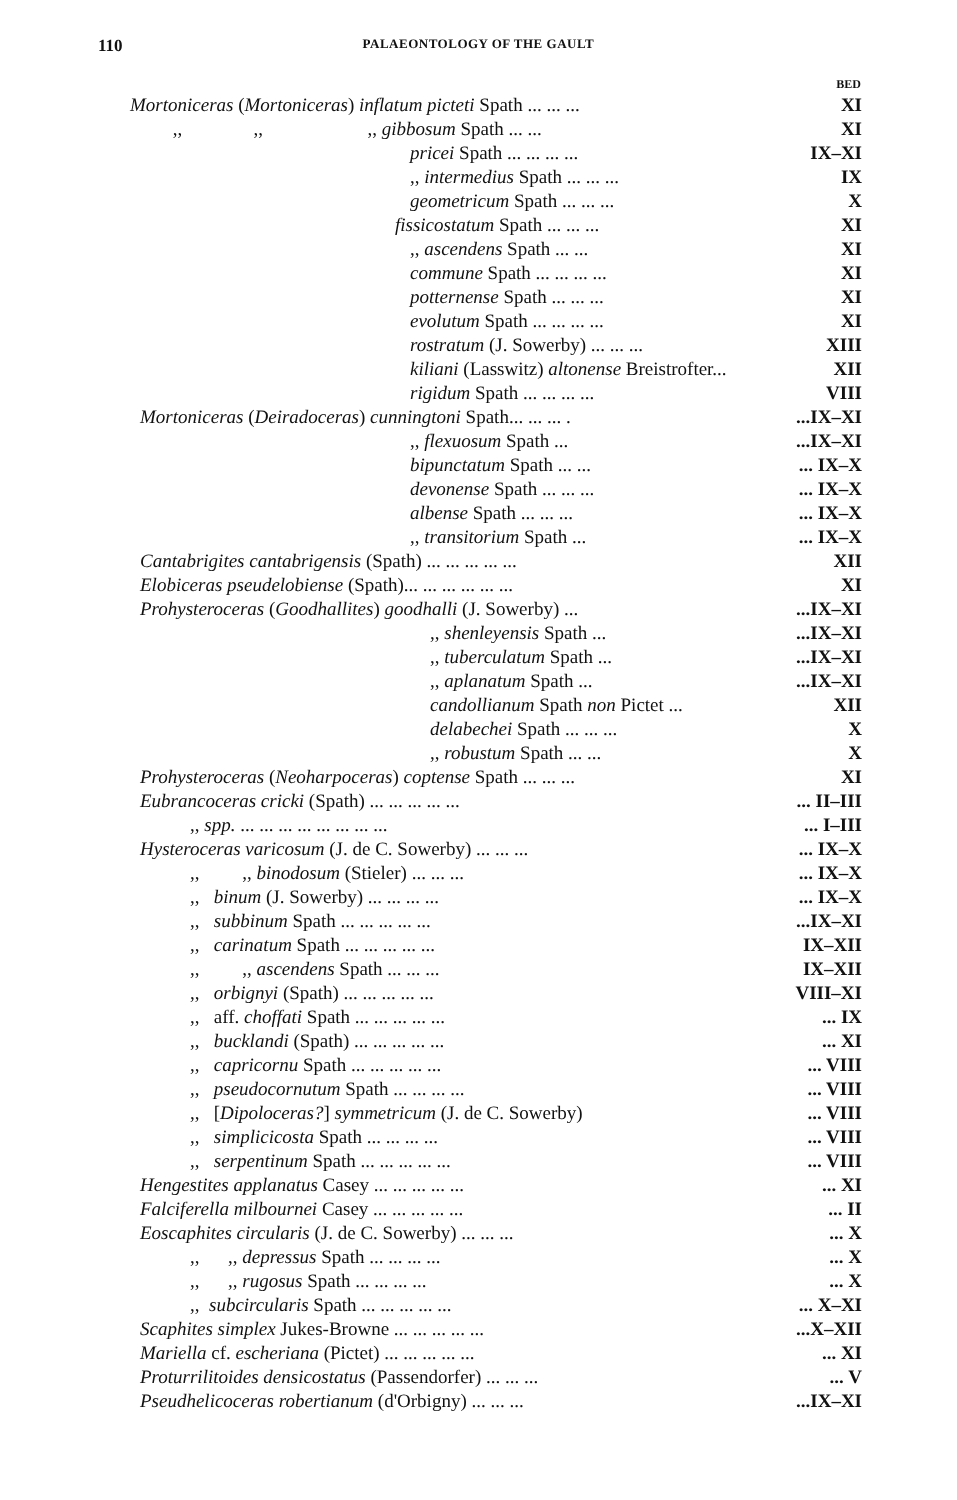110 PALAEONTOLOGY OF THE GAULT
| | BED |
| --- | --- |
| Mortoniceras ( Mortoniceras ) inflatum picteti Spath ... ... ... | XI |
| ,, ,, ,, gibbosum Spath ... ... | XI |
| pricei Spath ... ... ... ... | IX–XI |
| ,, intermedius Spath ... ... ... | IX |
| geometricum Spath ... ... ... | X |
| fissicostatum Spath ... ... ... | XI |
| ,, ascendens Spath ... ... | XI |
| commune Spath ... ... ... ... | XI |
| potternense Spath ... ... ... | XI |
| evolutum Spath ... ... ... ... | XI |
| rostratum (J. Sowerby) ... ... ... | XIII |
| kiliani (Lasswitz) altonense Breistrofter... | XII |
| rigidum Spath ... ... ... ... | VIII |
| Mortoniceras ( Deiradoceras ) cunningtoni Spath... ... ... . | ...IX–XI |
| ,, flexuosum Spath ... | ...IX–XI |
| bipunctatum Spath ... ... | ... IX–X |
| devonense Spath ... ... ... | ... IX–X |
| albense Spath ... ... ... | ... IX–X |
| ,, transitorium Spath ... | ... IX–X |
| Cantabrigites cantabrigensis (Spath) ... ... ... ... ... | XII |
| Elobiceras pseudelobiense (Spath)... ... ... ... ... ... | XI |
| Prohysteroceras ( Goodhallites ) goodhalli (J. Sowerby) ... | ...IX–XI |
| ,, shenleyensis Spath ... | ...IX–XI |
| ,, tuberculatum Spath ... | ...IX–XI |
| ,, aplanatum Spath ... | ...IX–XI |
| candollianum Spath non Pictet ... | XII |
| delabechei Spath ... ... ... | X |
| ,, robustum Spath ... ... | X |
| Prohysteroceras ( Neoharpoceras ) coptense Spath ... ... ... | XI |
| Eubrancoceras cricki (Spath) ... ... ... ... ... | ... II–III |
| ,, spp. ... ... ... ... ... ... ... ... | ... I–III |
| Hysteroceras varicosum (J. de C. Sowerby) ... ... ... | ... IX–X |
| ,, ,, binodosum (Stieler) ... ... ... | ... IX–X |
| ,, binum (J. Sowerby) ... ... ... ... | ... IX–X |
| ,, subbinum Spath ... ... ... ... ... | ...IX–XI |
| ,, carinatum Spath ... ... ... ... ... | IX–XII |
| ,, ,, ascendens Spath ... ... ... | IX–XII |
| ,, orbignyi (Spath) ... ... ... ... ... | VIII–XI |
| ,, aff. choffati Spath ... ... ... ... ... | ... IX |
| ,, bucklandi (Spath) ... ... ... ... ... | ... XI |
| ,, capricornu Spath ... ... ... ... ... | ... VIII |
| ,, pseudocornutum Spath ... ... ... ... | ... VIII |
| ,, [ Dipoloceras? ] symmetricum (J. de C. Sowerby) | ... VIII |
| ,, simplicicosta Spath ... ... ... ... | ... VIII |
| ,, serpentinum Spath ... ... ... ... ... | ... VIII |
| Hengestites applanatus Casey ... ... ... ... ... | ... XI |
| Falciferella milbournei Casey ... ... ... ... ... | ... II |
| Eoscaphites circularis (J. de C. Sowerby) ... ... ... | ... X |
| ,, ,, depressus Spath ... ... ... ... | ... X |
| ,, ,, rugosus Spath ... ... ... ... | ... X |
| ,, subcircularis Spath ... ... ... ... ... | ... X–XI |
| Scaphites simplex Jukes-Browne ... ... ... ... ... | ...X–XII |
| Mariella cf. escheriana (Pictet) ... ... ... ... ... | ... XI |
| Proturrilitoides densicostatus (Passendorfer) ... ... ... | ... V |
| Pseudhelicoceras robertianum (d'Orbigny) ... ... ... | ...IX–XI |